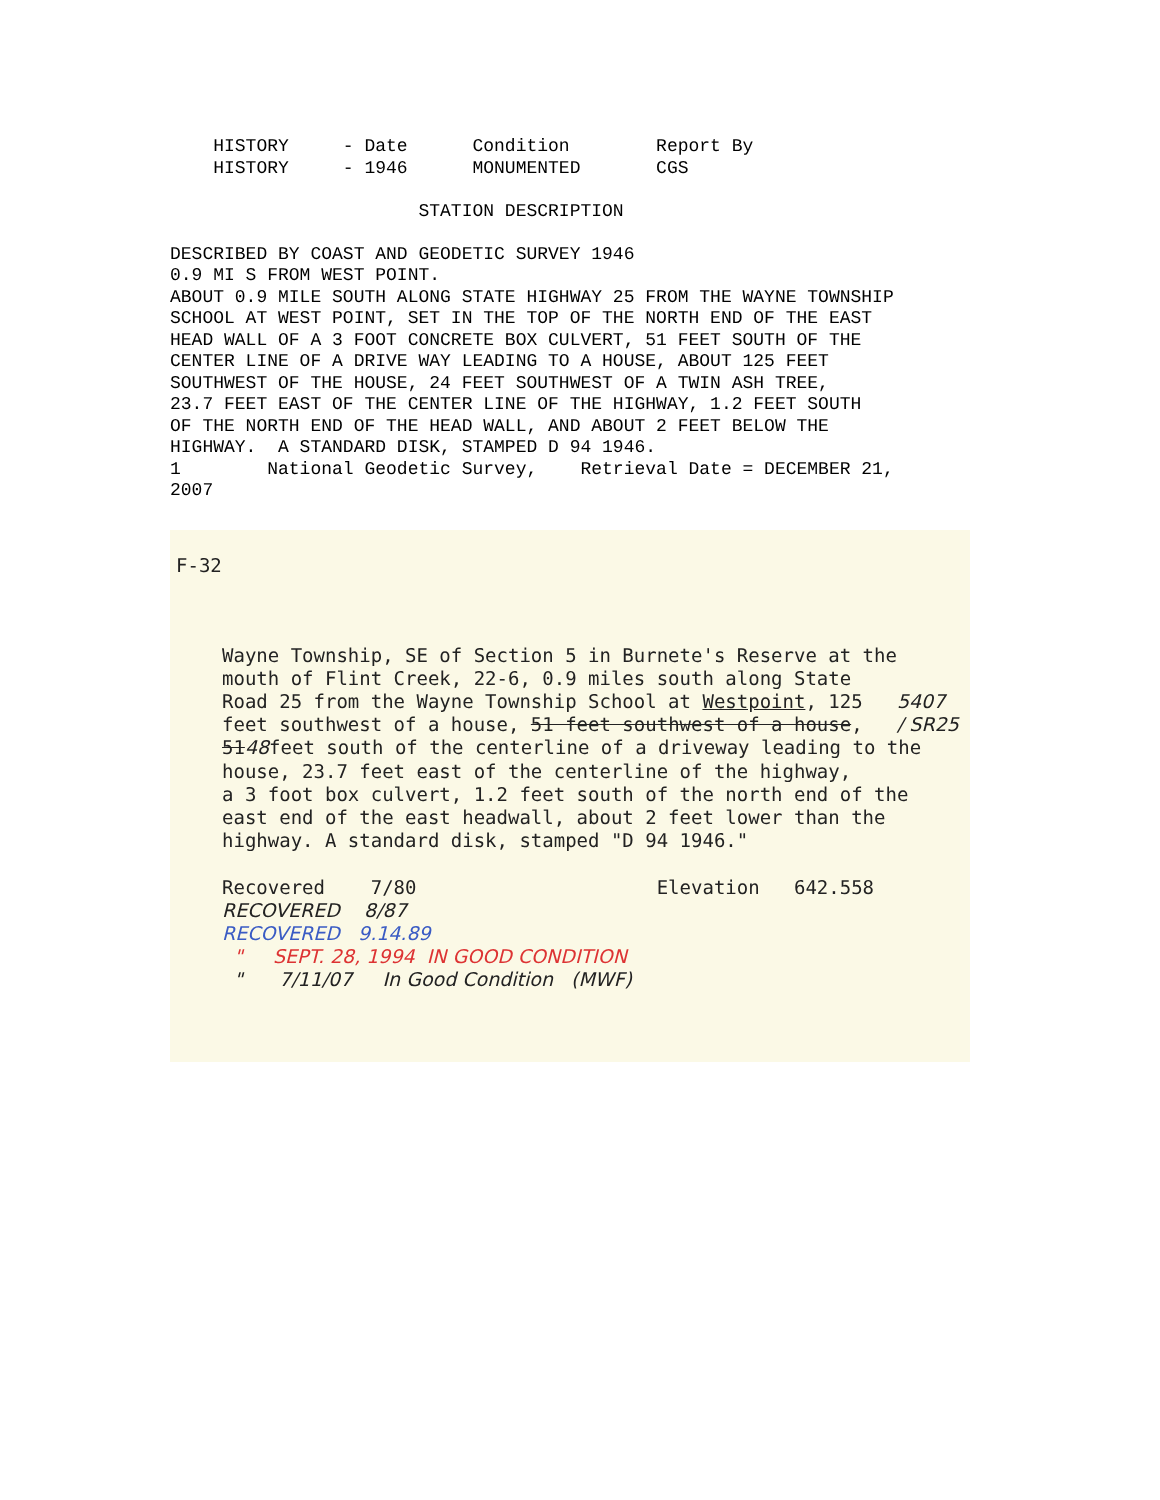HISTORY - Date Condition Report By HISTORY - 1946 MONUMENTED CGS STATION DESCRIPTION DESCRIBED BY COAST AND GEODETIC SURVEY 1946 0.9 MI S FROM WEST POINT. ABOUT 0.9 MILE SOUTH ALONG STATE HIGHWAY 25 FROM THE WAYNE TOWNSHIP SCHOOL AT WEST POINT, SET IN THE TOP OF THE NORTH END OF THE EAST HEAD WALL OF A 3 FOOT CONCRETE BOX CULVERT, 51 FEET SOUTH OF THE CENTER LINE OF A DRIVE WAY LEADING TO A HOUSE, ABOUT 125 FEET SOUTHWEST OF THE HOUSE, 24 FEET SOUTHWEST OF A TWIN ASH TREE, 23.7 FEET EAST OF THE CENTER LINE OF THE HIGHWAY, 1.2 FEET SOUTH OF THE NORTH END OF THE HEAD WALL, AND ABOUT 2 FEET BELOW THE HIGHWAY. A STANDARD DISK, STAMPED D 94 1946. 1 National Geodetic Survey, Retrieval Date = DECEMBER 21, 2007
F-32
Wayne Township, SE of Section 5 in Burnete's Reserve at the mouth of Flint Creek, 22-6, 0.9 miles south along State Road 25 from the Wayne Township School at Westpoint, 125 5407 feet southwest of a house, 51 feet southwest of a house, / SR25 5148feet south of the centerline of a driveway leading to the house, 23.7 feet east of the centerline of the highway, a 3 foot box culvert, 1.2 feet south of the north end of the east end of the east headwall, about 2 feet lower than the highway. A standard disk, stamped "D 94 1946." Recovered 7/80 Elevation 642.558 RECOVERED 8/87 RECOVERED 9.14.89 " SEPT. 28, 1994 IN GOOD CONDITION " 7/11/07 In Good Condition (MWF)